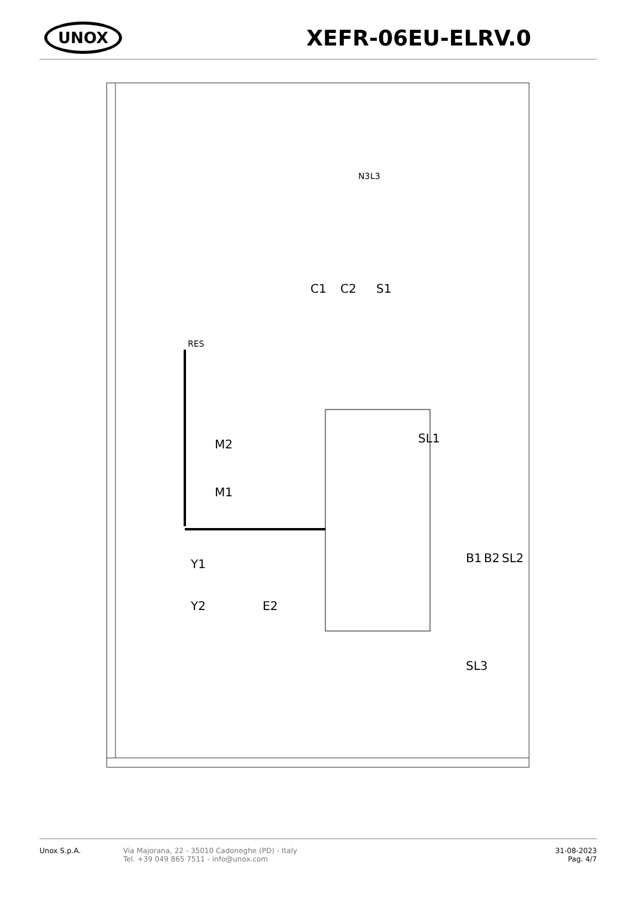UNOX
XEFR-06EU-ELRV.0
RES
M1
M2
Y1
Y2
E2
C1
C2
S1
SL1
B1
B2
SL2
SL3
N3
L3
Unox S.p.A. Via Majorana, 22 - 35010 Cadoneghe (PD) - Italy
Tel. +39 049 865 7511 - info@unox.com
31-08-2023
Pag. 4/7